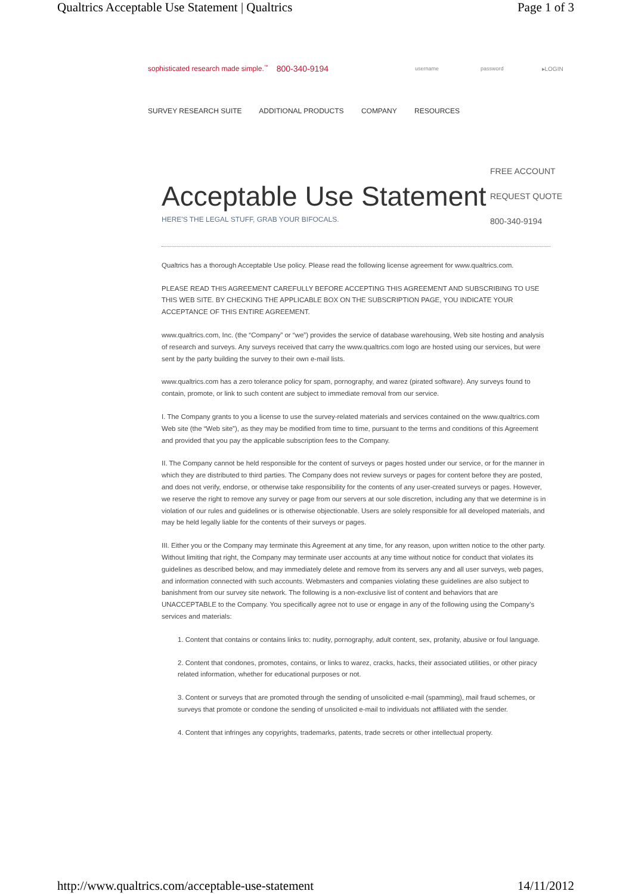Qualtrics Acceptable Use Statement | Qualtrics Page 1 of 3
sophisticated research made simple.<sup>™</sup> 800-340-9194 username password ▸LOGIN
SURVEY RESEARCH SUITE ADDITIONAL PRODUCTS COMPANY RESOURCES
FREE ACCOUNT
REQUEST QUOTE
800-340-9194
Acceptable Use Statement
HERE'S THE LEGAL STUFF, GRAB YOUR BIFOCALS.
Qualtrics has a thorough Acceptable Use policy. Please read the following license agreement for www.qualtrics.com.
PLEASE READ THIS AGREEMENT CAREFULLY BEFORE ACCEPTING THIS AGREEMENT AND SUBSCRIBING TO USE THIS WEB SITE. BY CHECKING THE APPLICABLE BOX ON THE SUBSCRIPTION PAGE, YOU INDICATE YOUR ACCEPTANCE OF THIS ENTIRE AGREEMENT.
www.qualtrics.com, Inc. (the “Company” or “we”) provides the service of database warehousing, Web site hosting and analysis of research and surveys. Any surveys received that carry the www.qualtrics.com logo are hosted using our services, but were sent by the party building the survey to their own e-mail lists.
www.qualtrics.com has a zero tolerance policy for spam, pornography, and warez (pirated software). Any surveys found to contain, promote, or link to such content are subject to immediate removal from our service.
I. The Company grants to you a license to use the survey-related materials and services contained on the www.qualtrics.com Web site (the “Web site”), as they may be modified from time to time, pursuant to the terms and conditions of this Agreement and provided that you pay the applicable subscription fees to the Company.
II. The Company cannot be held responsible for the content of surveys or pages hosted under our service, or for the manner in which they are distributed to third parties. The Company does not review surveys or pages for content before they are posted, and does not verify, endorse, or otherwise take responsibility for the contents of any user-created surveys or pages. However, we reserve the right to remove any survey or page from our servers at our sole discretion, including any that we determine is in violation of our rules and guidelines or is otherwise objectionable. Users are solely responsible for all developed materials, and may be held legally liable for the contents of their surveys or pages.
III. Either you or the Company may terminate this Agreement at any time, for any reason, upon written notice to the other party. Without limiting that right, the Company may terminate user accounts at any time without notice for conduct that violates its guidelines as described below, and may immediately delete and remove from its servers any and all user surveys, web pages, and information connected with such accounts. Webmasters and companies violating these guidelines are also subject to banishment from our survey site network. The following is a non-exclusive list of content and behaviors that are UNACCEPTABLE to the Company. You specifically agree not to use or engage in any of the following using the Company’s services and materials:
1. Content that contains or contains links to: nudity, pornography, adult content, sex, profanity, abusive or foul language.
2. Content that condones, promotes, contains, or links to warez, cracks, hacks, their associated utilities, or other piracy related information, whether for educational purposes or not.
3. Content or surveys that are promoted through the sending of unsolicited e-mail (spamming), mail fraud schemes, or surveys that promote or condone the sending of unsolicited e-mail to individuals not affiliated with the sender.
4. Content that infringes any copyrights, trademarks, patents, trade secrets or other intellectual property.
http://www.qualtrics.com/acceptable-use-statement 14/11/2012